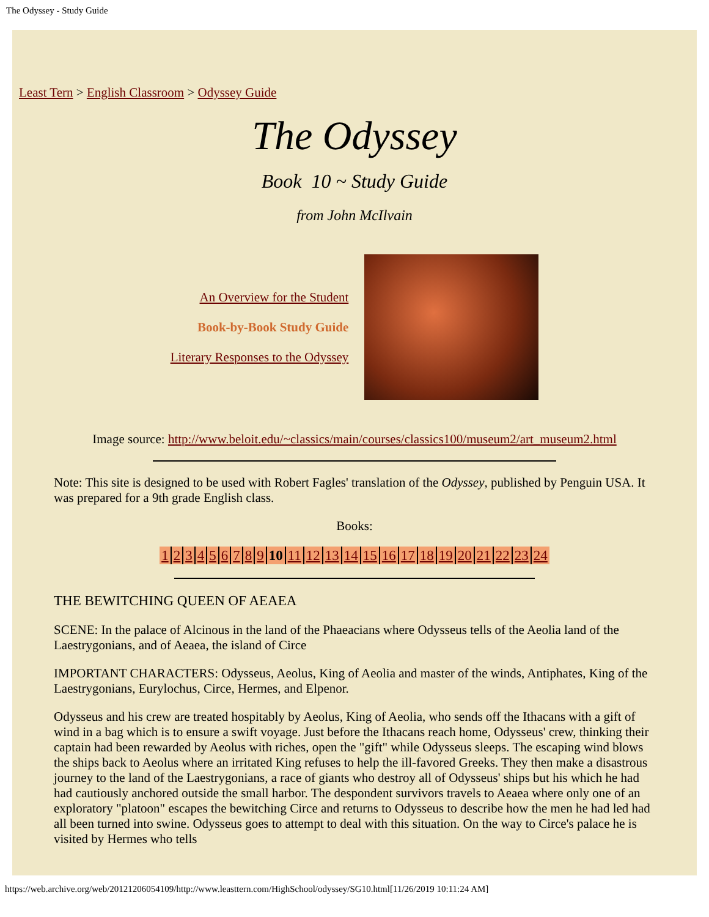The Odyssey - Study Guide
Least Tern > English Classroom > Odyssey Guide
The Odyssey
Book 10 ~ Study Guide
from John McIlvain
An Overview for the Student
Book-by-Book Study Guide
Literary Responses to the Odyssey
Image source: http://www.beloit.edu/~classics/main/courses/classics100/museum2/art_museum2.html
Note: This site is designed to be used with Robert Fagles' translation of the Odyssey, published by Penguin USA. It was prepared for a 9th grade English class.
Books:
| 1 | 2 | 3 | 4 | 5 | 6 | 7 | 8 | 9 | 10 | 11 | 12 | 13 | 14 | 15 | 16 | 17 | 18 | 19 | 20 | 21 | 22 | 23 | 24 |
THE BEWITCHING QUEEN OF AEAEA
SCENE: In the palace of Alcinous in the land of the Phaeacians where Odysseus tells of the Aeolia land of the Laestrygonians, and of Aeaea, the island of Circe
IMPORTANT CHARACTERS: Odysseus, Aeolus, King of Aeolia and master of the winds, Antiphates, King of the Laestrygonians, Eurylochus, Circe, Hermes, and Elpenor.
Odysseus and his crew are treated hospitably by Aeolus, King of Aeolia, who sends off the Ithacans with a gift of wind in a bag which is to ensure a swift voyage. Just before the Ithacans reach home, Odysseus' crew, thinking their captain had been rewarded by Aeolus with riches, open the "gift" while Odysseus sleeps. The escaping wind blows the ships back to Aeolus where an irritated King refuses to help the ill-favored Greeks. They then make a disastrous journey to the land of the Laestrygonians, a race of giants who destroy all of Odysseus' ships but his which he had had cautiously anchored outside the small harbor. The despondent survivors travels to Aeaea where only one of an exploratory "platoon" escapes the bewitching Circe and returns to Odysseus to describe how the men he had led had all been turned into swine. Odysseus goes to attempt to deal with this situation. On the way to Circe's palace he is visited by Hermes who tells
https://web.archive.org/web/20121206054109/http://www.leasttern.com/HighSchool/odyssey/SG10.html[11/26/2019 10:11:24 AM]